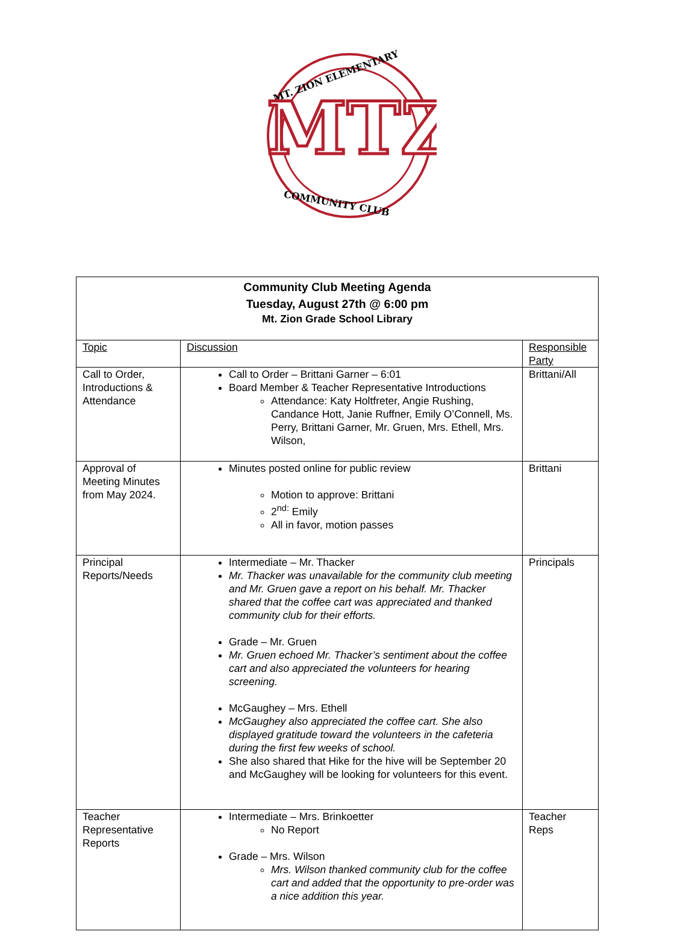MT. ZION ELEMENTARY
COMMUNITY CLUB
MTZ
| Community Club Meeting Agenda Tuesday, August 27th @ 6:00 pm Mt. Zion Grade School Library | | |
| Topic | Discussion | Responsible Party |
| Call to Order, Introductions & Attendance | Call to Order – Brittani Garner – 6:01 Board Member & Teacher Representative Introductions Attendance: Katy Holtfreter, Angie Rushing, Candance Hott, Janie Ruffner, Emily O’Connell, Ms. Perry, Brittani Garner, Mr. Gruen, Mrs. Ethell, Mrs. Wilson, | Brittani/All |
| Approval of Meeting Minutes from May 2024. | Minutes posted online for public review Motion to approve: Brittani 2<sup>nd:</sup> Emily All in favor, motion passes | Brittani |
| Principal Reports/Needs | Intermediate – Mr. Thacker Mr. Thacker was unavailable for the community club meeting and Mr. Gruen gave a report on his behalf. Mr. Thacker shared that the coffee cart was appreciated and thanked community club for their efforts. Grade – Mr. Gruen Mr. Gruen echoed Mr. Thacker’s sentiment about the coffee cart and also appreciated the volunteers for hearing screening. McGaughey – Mrs. Ethell McGaughey also appreciated the coffee cart. She also displayed gratitude toward the volunteers in the cafeteria during the first few weeks of school. She also shared that Hike for the hive will be September 20 and McGaughey will be looking for volunteers for this event. | Principals |
| Teacher Representative Reports | Intermediate – Mrs. Brinkoetter No Report Grade – Mrs. Wilson Mrs. Wilson thanked community club for the coffee cart and added that the opportunity to pre-order was a nice addition this year. | Teacher Reps |